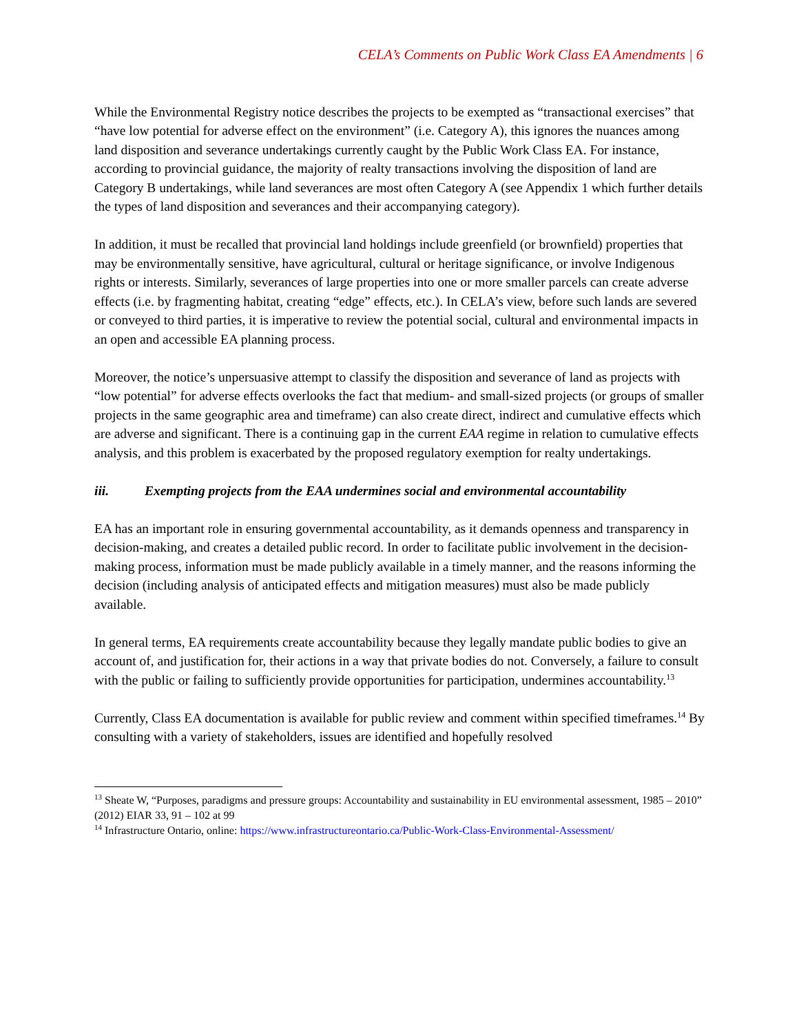CELA’s Comments on Public Work Class EA Amendments | 6
While the Environmental Registry notice describes the projects to be exempted as “transactional exercises” that “have low potential for adverse effect on the environment” (i.e. Category A), this ignores the nuances among land disposition and severance undertakings currently caught by the Public Work Class EA. For instance, according to provincial guidance, the majority of realty transactions involving the disposition of land are Category B undertakings, while land severances are most often Category A (see Appendix 1 which further details the types of land disposition and severances and their accompanying category).
In addition, it must be recalled that provincial land holdings include greenfield (or brownfield) properties that may be environmentally sensitive, have agricultural, cultural or heritage significance, or involve Indigenous rights or interests. Similarly, severances of large properties into one or more smaller parcels can create adverse effects (i.e. by fragmenting habitat, creating “edge” effects, etc.). In CELA’s view, before such lands are severed or conveyed to third parties, it is imperative to review the potential social, cultural and environmental impacts in an open and accessible EA planning process.
Moreover, the notice’s unpersuasive attempt to classify the disposition and severance of land as projects with “low potential” for adverse effects overlooks the fact that medium- and small-sized projects (or groups of smaller projects in the same geographic area and timeframe) can also create direct, indirect and cumulative effects which are adverse and significant. There is a continuing gap in the current EAA regime in relation to cumulative effects analysis, and this problem is exacerbated by the proposed regulatory exemption for realty undertakings.
iii. Exempting projects from the EAA undermines social and environmental accountability
EA has an important role in ensuring governmental accountability, as it demands openness and transparency in decision-making, and creates a detailed public record. In order to facilitate public involvement in the decision-making process, information must be made publicly available in a timely manner, and the reasons informing the decision (including analysis of anticipated effects and mitigation measures) must also be made publicly available.
In general terms, EA requirements create accountability because they legally mandate public bodies to give an account of, and justification for, their actions in a way that private bodies do not. Conversely, a failure to consult with the public or failing to sufficiently provide opportunities for participation, undermines accountability.<sup>13</sup>
Currently, Class EA documentation is available for public review and comment within specified timeframes.<sup>14</sup> By consulting with a variety of stakeholders, issues are identified and hopefully resolved
<sup>13</sup> Sheate W, “Purposes, paradigms and pressure groups: Accountability and sustainability in EU environmental assessment, 1985 – 2010” (2012) EIAR 33, 91 – 102 at 99
<sup>14</sup> Infrastructure Ontario, online: https://www.infrastructureontario.ca/Public-Work-Class-Environmental-Assessment/